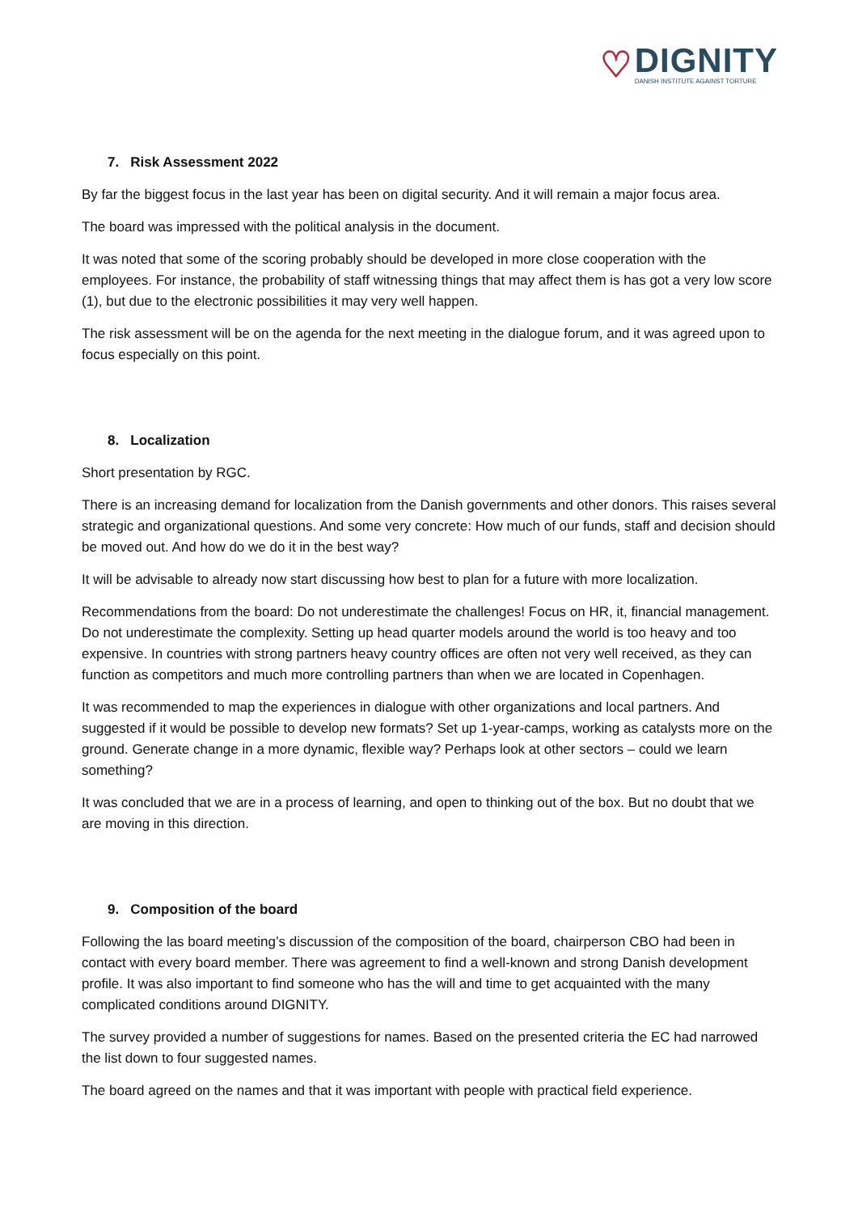♡
DIGNITY
DANISH INSTITUTE AGAINST TORTURE
7. Risk Assessment 2022
By far the biggest focus in the last year has been on digital security. And it will remain a major focus area.
The board was impressed with the political analysis in the document.
It was noted that some of the scoring probably should be developed in more close cooperation with the employees. For instance, the probability of staff witnessing things that may affect them is has got a very low score (1), but due to the electronic possibilities it may very well happen.
The risk assessment will be on the agenda for the next meeting in the dialogue forum, and it was agreed upon to focus especially on this point.
8. Localization
Short presentation by RGC.
There is an increasing demand for localization from the Danish governments and other donors. This raises several strategic and organizational questions. And some very concrete: How much of our funds, staff and decision should be moved out. And how do we do it in the best way?
It will be advisable to already now start discussing how best to plan for a future with more localization.
Recommendations from the board: Do not underestimate the challenges! Focus on HR, it, financial management. Do not underestimate the complexity. Setting up head quarter models around the world is too heavy and too expensive. In countries with strong partners heavy country offices are often not very well received, as they can function as competitors and much more controlling partners than when we are located in Copenhagen.
It was recommended to map the experiences in dialogue with other organizations and local partners. And suggested if it would be possible to develop new formats? Set up 1-year-camps, working as catalysts more on the ground. Generate change in a more dynamic, flexible way? Perhaps look at other sectors – could we learn something?
It was concluded that we are in a process of learning, and open to thinking out of the box. But no doubt that we are moving in this direction.
9. Composition of the board
Following the las board meeting’s discussion of the composition of the board, chairperson CBO had been in contact with every board member. There was agreement to find a well-known and strong Danish development profile. It was also important to find someone who has the will and time to get acquainted with the many complicated conditions around DIGNITY.
The survey provided a number of suggestions for names. Based on the presented criteria the EC had narrowed the list down to four suggested names.
The board agreed on the names and that it was important with people with practical field experience.